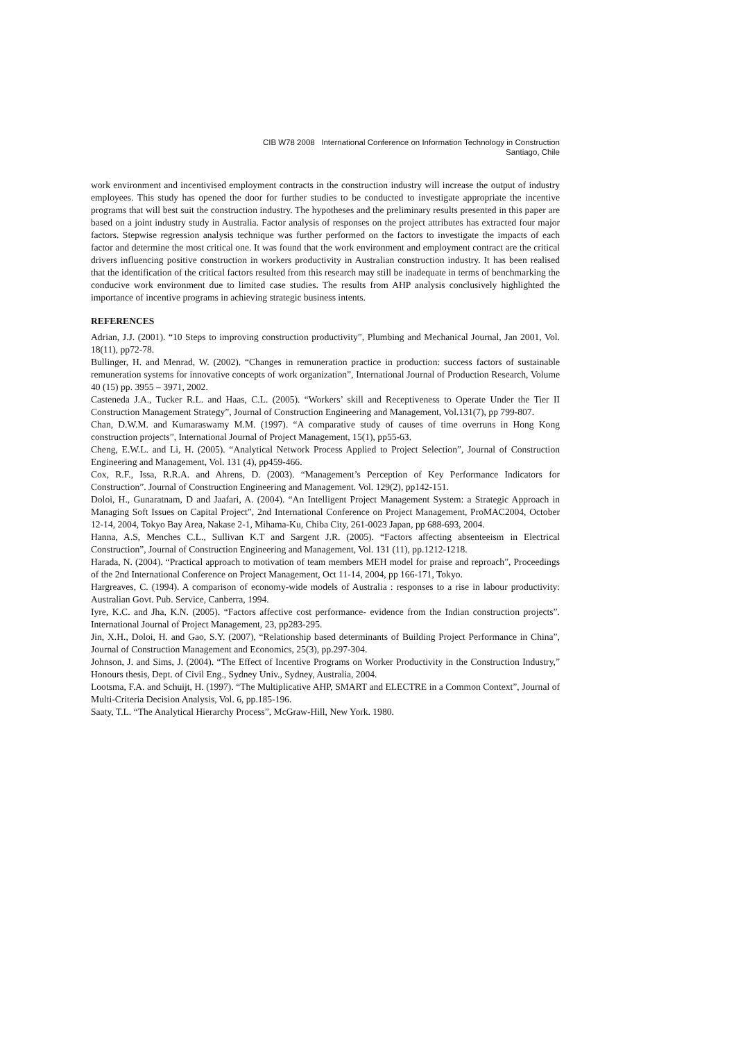CIB W78 2008 International Conference on Information Technology in Construction
Santiago, Chile
work environment and incentivised employment contracts in the construction industry will increase the output of industry employees. This study has opened the door for further studies to be conducted to investigate appropriate the incentive programs that will best suit the construction industry. The hypotheses and the preliminary results presented in this paper are based on a joint industry study in Australia. Factor analysis of responses on the project attributes has extracted four major factors. Stepwise regression analysis technique was further performed on the factors to investigate the impacts of each factor and determine the most critical one. It was found that the work environment and employment contract are the critical drivers influencing positive construction in workers productivity in Australian construction industry. It has been realised that the identification of the critical factors resulted from this research may still be inadequate in terms of benchmarking the conducive work environment due to limited case studies. The results from AHP analysis conclusively highlighted the importance of incentive programs in achieving strategic business intents.
REFERENCES
Adrian, J.J. (2001). “10 Steps to improving construction productivity”, Plumbing and Mechanical Journal, Jan 2001, Vol. 18(11), pp72-78.
Bullinger, H. and Menrad, W. (2002). “Changes in remuneration practice in production: success factors of sustainable remuneration systems for innovative concepts of work organization”, International Journal of Production Research, Volume 40 (15) pp. 3955 – 3971, 2002.
Casteneda J.A., Tucker R.L. and Haas, C.L. (2005). “Workers’ skill and Receptiveness to Operate Under the Tier II Construction Management Strategy”, Journal of Construction Engineering and Management, Vol.131(7), pp 799-807.
Chan, D.W.M. and Kumaraswamy M.M. (1997). “A comparative study of causes of time overruns in Hong Kong construction projects”, International Journal of Project Management, 15(1), pp55-63.
Cheng, E.W.L. and Li, H. (2005). “Analytical Network Process Applied to Project Selection”, Journal of Construction Engineering and Management, Vol. 131 (4), pp459-466.
Cox, R.F., Issa, R.R.A. and Ahrens, D. (2003). “Management’s Perception of Key Performance Indicators for Construction”. Journal of Construction Engineering and Management. Vol. 129(2), pp142-151.
Doloi, H., Gunaratnam, D and Jaafari, A. (2004). “An Intelligent Project Management System: a Strategic Approach in Managing Soft Issues on Capital Project”, 2nd International Conference on Project Management, ProMAC2004, October 12-14, 2004, Tokyo Bay Area, Nakase 2-1, Mihama-Ku, Chiba City, 261-0023 Japan, pp 688-693, 2004.
Hanna, A.S, Menches C.L., Sullivan K.T and Sargent J.R. (2005). “Factors affecting absenteeism in Electrical Construction”, Journal of Construction Engineering and Management, Vol. 131 (11), pp.1212-1218.
Harada, N. (2004). “Practical approach to motivation of team members MEH model for praise and reproach”, Proceedings of the 2nd International Conference on Project Management, Oct 11-14, 2004, pp 166-171, Tokyo.
Hargreaves, C. (1994). A comparison of economy-wide models of Australia : responses to a rise in labour productivity: Australian Govt. Pub. Service, Canberra, 1994.
Iyre, K.C. and Jha, K.N. (2005). “Factors affective cost performance- evidence from the Indian construction projects”. International Journal of Project Management, 23, pp283-295.
Jin, X.H., Doloi, H. and Gao, S.Y. (2007), “Relationship based determinants of Building Project Performance in China”, Journal of Construction Management and Economics, 25(3), pp.297-304.
Johnson, J. and Sims, J. (2004). “The Effect of Incentive Programs on Worker Productivity in the Construction Industry,” Honours thesis, Dept. of Civil Eng., Sydney Univ., Sydney, Australia, 2004.
Lootsma, F.A. and Schuijt, H. (1997). “The Multiplicative AHP, SMART and ELECTRE in a Common Context”, Journal of Multi-Criteria Decision Analysis, Vol. 6, pp.185-196.
Saaty, T.L. “The Analytical Hierarchy Process”, McGraw-Hill, New York. 1980.